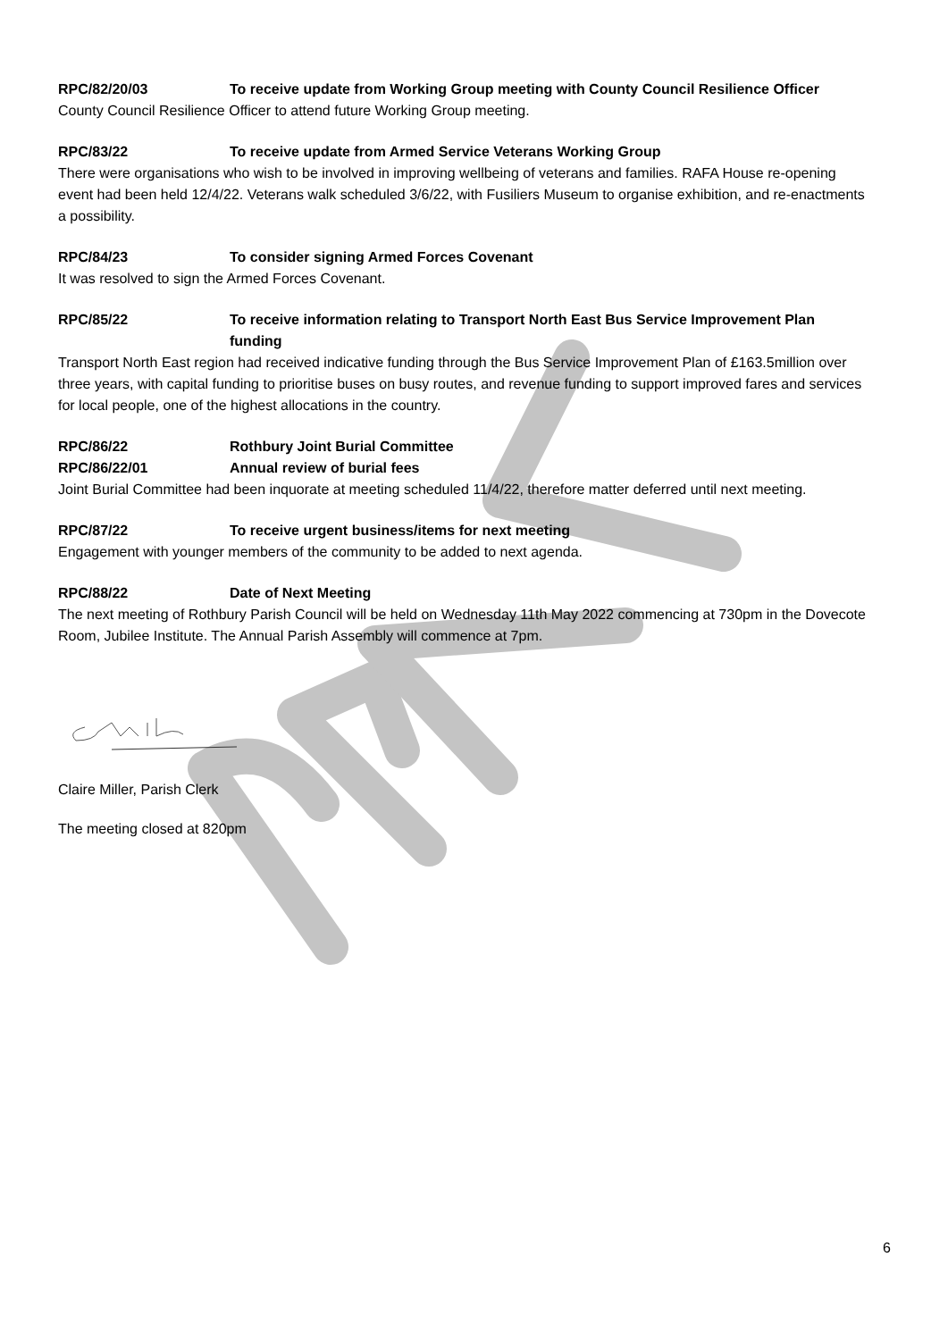RPC/82/20/03 To receive update from Working Group meeting with County Council Resilience Officer
County Council Resilience Officer to attend future Working Group meeting.
RPC/83/22 To receive update from Armed Service Veterans Working Group
There were organisations who wish to be involved in improving wellbeing of veterans and families. RAFA House re-opening event had been held 12/4/22. Veterans walk scheduled 3/6/22, with Fusiliers Museum to organise exhibition, and re-enactments a possibility.
RPC/84/23 To consider signing Armed Forces Covenant
It was resolved to sign the Armed Forces Covenant.
RPC/85/22 To receive information relating to Transport North East Bus Service Improvement Plan funding
Transport North East region had received indicative funding through the Bus Service Improvement Plan of £163.5million over three years, with capital funding to prioritise buses on busy routes, and revenue funding to support improved fares and services for local people, one of the highest allocations in the country.
RPC/86/22 Rothbury Joint Burial Committee
RPC/86/22/01 Annual review of burial fees
Joint Burial Committee had been inquorate at meeting scheduled 11/4/22, therefore matter deferred until next meeting.
RPC/87/22 To receive urgent business/items for next meeting
Engagement with younger members of the community to be added to next agenda.
RPC/88/22 Date of Next Meeting
The next meeting of Rothbury Parish Council will be held on Wednesday 11th May 2022 commencing at 730pm in the Dovecote Room, Jubilee Institute. The Annual Parish Assembly will commence at 7pm.
Claire Miller, Parish Clerk
The meeting closed at 820pm
6